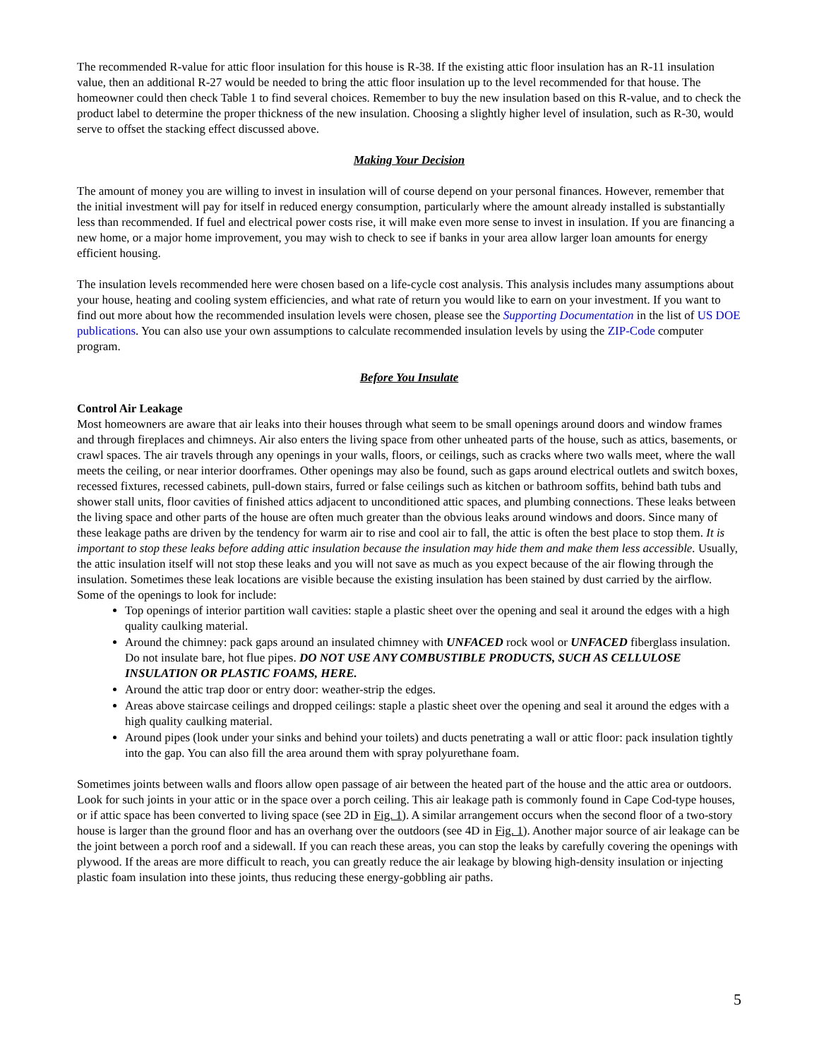The recommended R-value for attic floor insulation for this house is R-38. If the existing attic floor insulation has an R-11 insulation value, then an additional R-27 would be needed to bring the attic floor insulation up to the level recommended for that house. The homeowner could then check Table 1 to find several choices. Remember to buy the new insulation based on this R-value, and to check the product label to determine the proper thickness of the new insulation. Choosing a slightly higher level of insulation, such as R-30, would serve to offset the stacking effect discussed above.
Making Your Decision
The amount of money you are willing to invest in insulation will of course depend on your personal finances. However, remember that the initial investment will pay for itself in reduced energy consumption, particularly where the amount already installed is substantially less than recommended. If fuel and electrical power costs rise, it will make even more sense to invest in insulation. If you are financing a new home, or a major home improvement, you may wish to check to see if banks in your area allow larger loan amounts for energy efficient housing.
The insulation levels recommended here were chosen based on a life-cycle cost analysis. This analysis includes many assumptions about your house, heating and cooling system efficiencies, and what rate of return you would like to earn on your investment. If you want to find out more about how the recommended insulation levels were chosen, please see the Supporting Documentation in the list of US DOE publications. You can also use your own assumptions to calculate recommended insulation levels by using the ZIP-Code computer program.
Before You Insulate
Control Air Leakage
Most homeowners are aware that air leaks into their houses through what seem to be small openings around doors and window frames and through fireplaces and chimneys. Air also enters the living space from other unheated parts of the house, such as attics, basements, or crawl spaces. The air travels through any openings in your walls, floors, or ceilings, such as cracks where two walls meet, where the wall meets the ceiling, or near interior doorframes. Other openings may also be found, such as gaps around electrical outlets and switch boxes, recessed fixtures, recessed cabinets, pull-down stairs, furred or false ceilings such as kitchen or bathroom soffits, behind bath tubs and shower stall units, floor cavities of finished attics adjacent to unconditioned attic spaces, and plumbing connections. These leaks between the living space and other parts of the house are often much greater than the obvious leaks around windows and doors. Since many of these leakage paths are driven by the tendency for warm air to rise and cool air to fall, the attic is often the best place to stop them. It is important to stop these leaks before adding attic insulation because the insulation may hide them and make them less accessible. Usually, the attic insulation itself will not stop these leaks and you will not save as much as you expect because of the air flowing through the insulation. Sometimes these leak locations are visible because the existing insulation has been stained by dust carried by the airflow. Some of the openings to look for include:
Top openings of interior partition wall cavities: staple a plastic sheet over the opening and seal it around the edges with a high quality caulking material.
Around the chimney: pack gaps around an insulated chimney with UNFACED rock wool or UNFACED fiberglass insulation. Do not insulate bare, hot flue pipes. DO NOT USE ANY COMBUSTIBLE PRODUCTS, SUCH AS CELLULOSE INSULATION OR PLASTIC FOAMS, HERE.
Around the attic trap door or entry door: weather-strip the edges.
Areas above staircase ceilings and dropped ceilings: staple a plastic sheet over the opening and seal it around the edges with a high quality caulking material.
Around pipes (look under your sinks and behind your toilets) and ducts penetrating a wall or attic floor: pack insulation tightly into the gap. You can also fill the area around them with spray polyurethane foam.
Sometimes joints between walls and floors allow open passage of air between the heated part of the house and the attic area or outdoors. Look for such joints in your attic or in the space over a porch ceiling. This air leakage path is commonly found in Cape Cod-type houses, or if attic space has been converted to living space (see 2D in Fig. 1). A similar arrangement occurs when the second floor of a two-story house is larger than the ground floor and has an overhang over the outdoors (see 4D in Fig. 1). Another major source of air leakage can be the joint between a porch roof and a sidewall. If you can reach these areas, you can stop the leaks by carefully covering the openings with plywood. If the areas are more difficult to reach, you can greatly reduce the air leakage by blowing high-density insulation or injecting plastic foam insulation into these joints, thus reducing these energy-gobbling air paths.
5